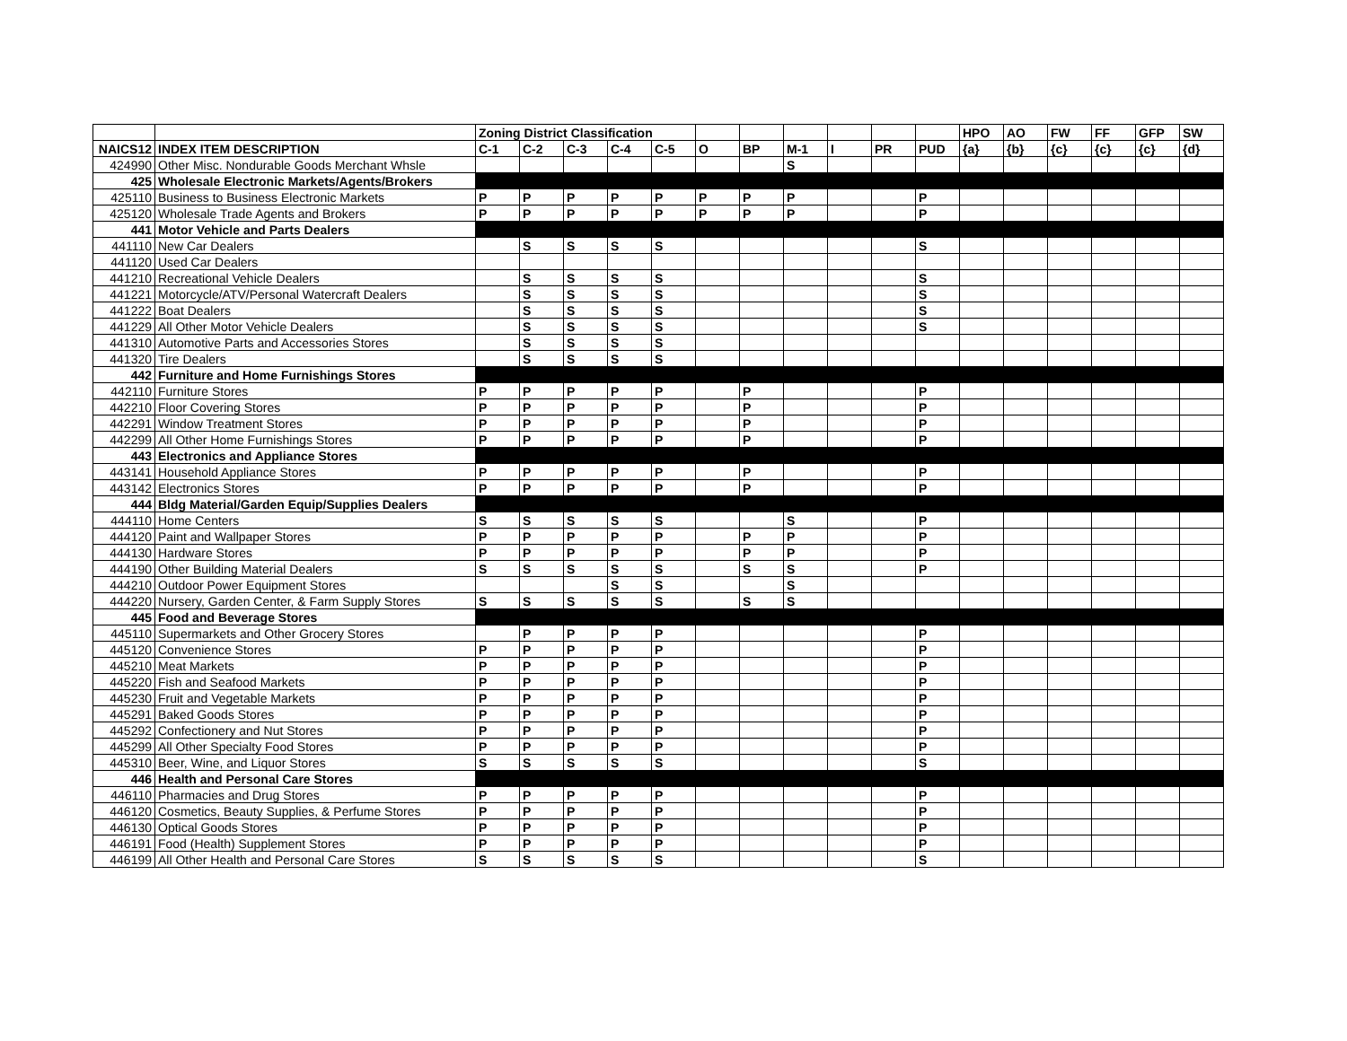| | | Zoning District Classification | | | | | | | | | | | HPO | AO | FW | FF | GFP | SW |
| NAICS12 | INDEX ITEM DESCRIPTION | C-1 | C-2 | C-3 | C-4 | C-5 | O | BP | M-1 | I | PR | PUD | {a} | {b} | {c} | {c} | {c} | {d} |
| 424990 | Other Misc. Nondurable Goods Merchant Whsle | | | | | | | | S | | | | | | | | | |
| 425 | Wholesale Electronic Markets/Agents/Brokers | | | | | | | | | | | | | | | | | |
| 425110 | Business to Business Electronic Markets | P | P | P | P | P | P | P | P | | | P | | | | | | |
| 425120 | Wholesale Trade Agents and Brokers | P | P | P | P | P | P | P | P | | | P | | | | | | |
| 441 | Motor Vehicle and Parts Dealers | | | | | | | | | | | | | | | | | |
| 441110 | New Car Dealers | | S | S | S | S | | | | | | S | | | | | | |
| 441120 | Used Car Dealers | | | | | | | | | | | | | | | | | |
| 441210 | Recreational Vehicle Dealers | | S | S | S | S | | | | | | S | | | | | | |
| 441221 | Motorcycle/ATV/Personal Watercraft Dealers | | S | S | S | S | | | | | | S | | | | | | |
| 441222 | Boat Dealers | | S | S | S | S | | | | | | S | | | | | | |
| 441229 | All Other Motor Vehicle Dealers | | S | S | S | S | | | | | | S | | | | | | |
| 441310 | Automotive Parts and Accessories Stores | | S | S | S | S | | | | | | | | | | | | |
| 441320 | Tire Dealers | | S | S | S | S | | | | | | | | | | | | |
| 442 | Furniture and Home Furnishings Stores | | | | | | | | | | | | | | | | | |
| 442110 | Furniture Stores | P | P | P | P | P | | P | | | | P | | | | | | |
| 442210 | Floor Covering Stores | P | P | P | P | P | | P | | | | P | | | | | | |
| 442291 | Window Treatment Stores | P | P | P | P | P | | P | | | | P | | | | | | |
| 442299 | All Other Home Furnishings Stores | P | P | P | P | P | | P | | | | P | | | | | | |
| 443 | Electronics and Appliance Stores | | | | | | | | | | | | | | | | | |
| 443141 | Household Appliance Stores | P | P | P | P | P | | P | | | | P | | | | | | |
| 443142 | Electronics Stores | P | P | P | P | P | | P | | | | P | | | | | | |
| 444 | Bldg Material/Garden Equip/Supplies Dealers | | | | | | | | | | | | | | | | | |
| 444110 | Home Centers | S | S | S | S | S | | | S | | | P | | | | | | |
| 444120 | Paint and Wallpaper Stores | P | P | P | P | P | | P | P | | | P | | | | | | |
| 444130 | Hardware Stores | P | P | P | P | P | | P | P | | | P | | | | | | |
| 444190 | Other Building Material Dealers | S | S | S | S | S | | S | S | | | P | | | | | | |
| 444210 | Outdoor Power Equipment Stores | | | | S | S | | | S | | | | | | | | | |
| 444220 | Nursery, Garden Center, & Farm Supply Stores | S | S | S | S | S | | S | S | | | | | | | | | |
| 445 | Food and Beverage Stores | | | | | | | | | | | | | | | | | |
| 445110 | Supermarkets and Other Grocery Stores | | P | P | P | P | | | | | | P | | | | | | |
| 445120 | Convenience Stores | P | P | P | P | P | | | | | | P | | | | | | |
| 445210 | Meat Markets | P | P | P | P | P | | | | | | P | | | | | | |
| 445220 | Fish and Seafood Markets | P | P | P | P | P | | | | | | P | | | | | | |
| 445230 | Fruit and Vegetable Markets | P | P | P | P | P | | | | | | P | | | | | | |
| 445291 | Baked Goods Stores | P | P | P | P | P | | | | | | P | | | | | | |
| 445292 | Confectionery and Nut Stores | P | P | P | P | P | | | | | | P | | | | | | |
| 445299 | All Other Specialty Food Stores | P | P | P | P | P | | | | | | P | | | | | | |
| 445310 | Beer, Wine, and Liquor Stores | S | S | S | S | S | | | | | | S | | | | | | |
| 446 | Health and Personal Care Stores | | | | | | | | | | | | | | | | | |
| 446110 | Pharmacies and Drug Stores | P | P | P | P | P | | | | | | P | | | | | | |
| 446120 | Cosmetics, Beauty Supplies, & Perfume Stores | P | P | P | P | P | | | | | | P | | | | | | |
| 446130 | Optical Goods Stores | P | P | P | P | P | | | | | | P | | | | | | |
| 446191 | Food (Health) Supplement Stores | P | P | P | P | P | | | | | | P | | | | | | |
| 446199 | All Other Health and Personal Care Stores | S | S | S | S | S | | | | | | S | | | | | | |